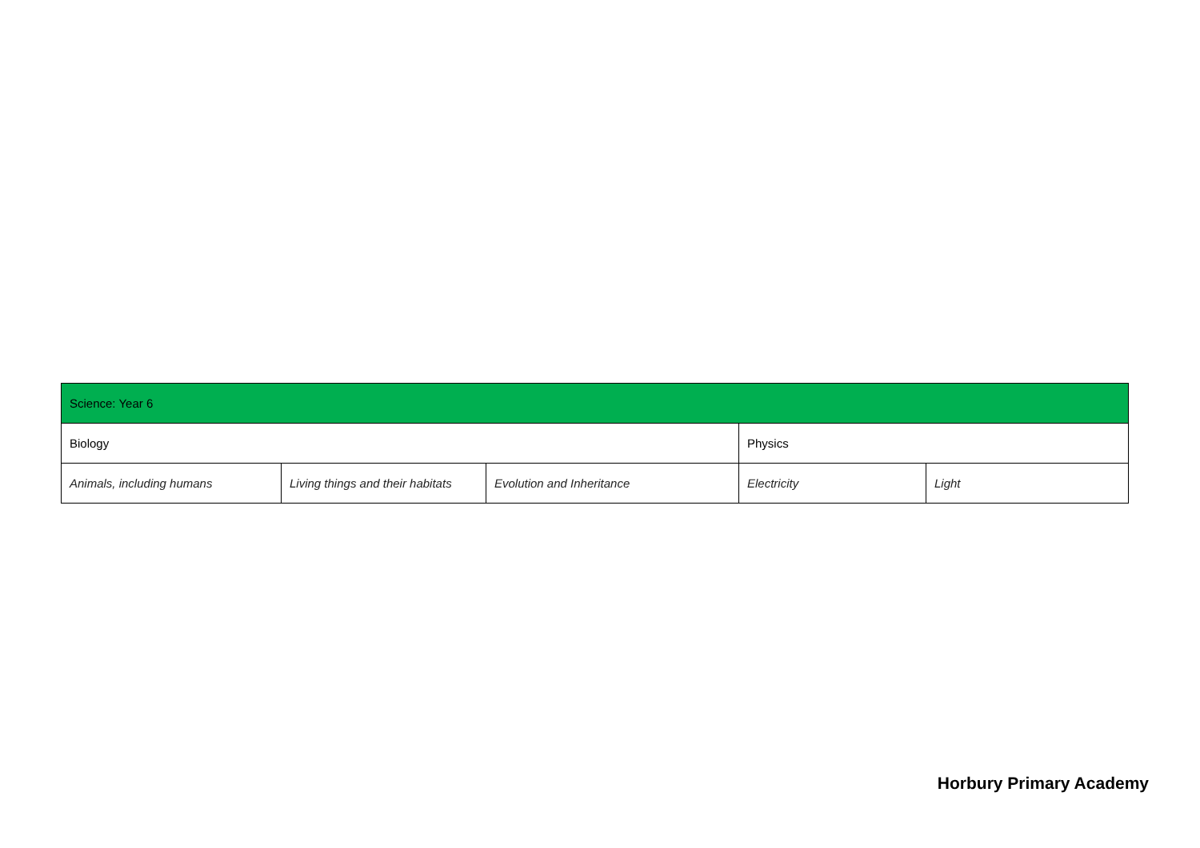| Science: Year 6 | | | | |
| Biology | | | Physics | |
| Animals, including humans | Living things and their habitats | Evolution and Inheritance | Electricity | Light |
Horbury Primary Academy